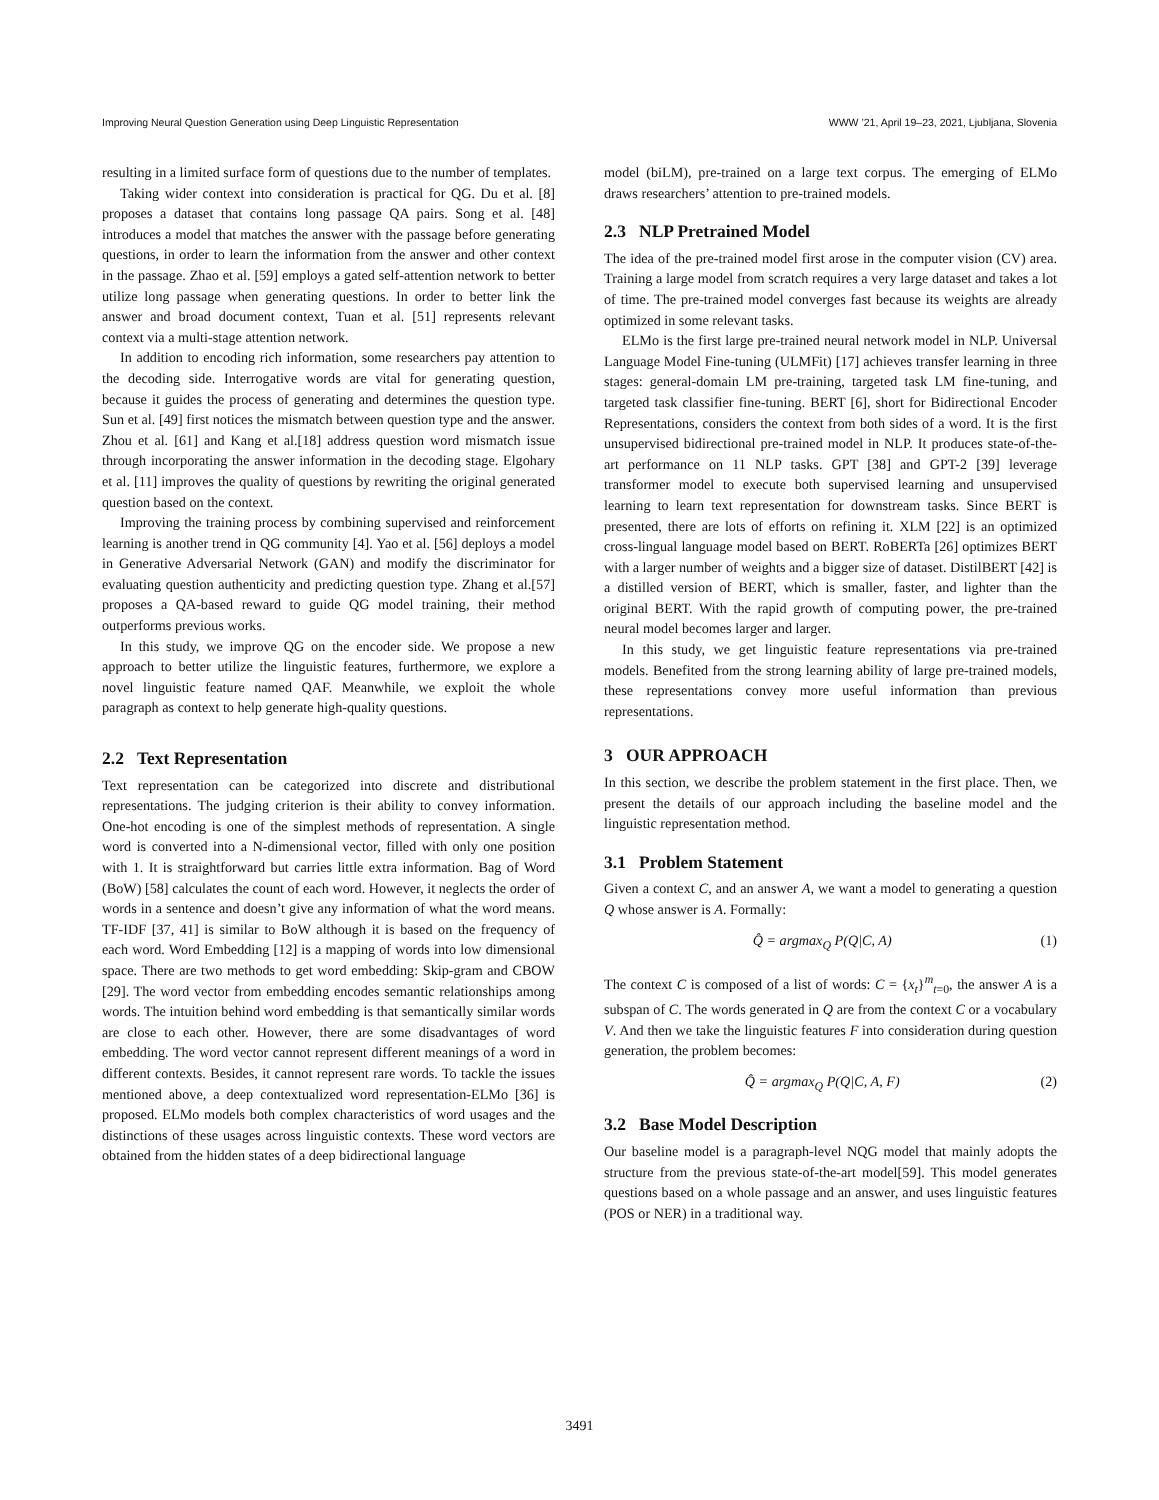Improving Neural Question Generation using Deep Linguistic Representation WWW ’21, April 19–23, 2021, Ljubljana, Slovenia
resulting in a limited surface form of questions due to the number of templates.
Taking wider context into consideration is practical for QG. Du et al. [8] proposes a dataset that contains long passage QA pairs. Song et al. [48] introduces a model that matches the answer with the passage before generating questions, in order to learn the information from the answer and other context in the passage. Zhao et al. [59] employs a gated self-attention network to better utilize long passage when generating questions. In order to better link the answer and broad document context, Tuan et al. [51] represents relevant context via a multi-stage attention network.
In addition to encoding rich information, some researchers pay attention to the decoding side. Interrogative words are vital for generating question, because it guides the process of generating and determines the question type. Sun et al. [49] first notices the mismatch between question type and the answer. Zhou et al. [61] and Kang et al.[18] address question word mismatch issue through incorporating the answer information in the decoding stage. Elgohary et al. [11] improves the quality of questions by rewriting the original generated question based on the context.
Improving the training process by combining supervised and reinforcement learning is another trend in QG community [4]. Yao et al. [56] deploys a model in Generative Adversarial Network (GAN) and modify the discriminator for evaluating question authenticity and predicting question type. Zhang et al.[57] proposes a QA-based reward to guide QG model training, their method outperforms previous works.
In this study, we improve QG on the encoder side. We propose a new approach to better utilize the linguistic features, furthermore, we explore a novel linguistic feature named QAF. Meanwhile, we exploit the whole paragraph as context to help generate high-quality questions.
2.2 Text Representation
Text representation can be categorized into discrete and distributional representations. The judging criterion is their ability to convey information. One-hot encoding is one of the simplest methods of representation. A single word is converted into a N-dimensional vector, filled with only one position with 1. It is straightforward but carries little extra information. Bag of Word (BoW) [58] calculates the count of each word. However, it neglects the order of words in a sentence and doesn’t give any information of what the word means. TF-IDF [37, 41] is similar to BoW although it is based on the frequency of each word. Word Embedding [12] is a mapping of words into low dimensional space. There are two methods to get word embedding: Skip-gram and CBOW [29]. The word vector from embedding encodes semantic relationships among words. The intuition behind word embedding is that semantically similar words are close to each other. However, there are some disadvantages of word embedding. The word vector cannot represent different meanings of a word in different contexts. Besides, it cannot represent rare words. To tackle the issues mentioned above, a deep contextualized word representation-ELMo [36] is proposed. ELMo models both complex characteristics of word usages and the distinctions of these usages across linguistic contexts. These word vectors are obtained from the hidden states of a deep bidirectional language
model (biLM), pre-trained on a large text corpus. The emerging of ELMo draws researchers’ attention to pre-trained models.
2.3 NLP Pretrained Model
The idea of the pre-trained model first arose in the computer vision (CV) area. Training a large model from scratch requires a very large dataset and takes a lot of time. The pre-trained model converges fast because its weights are already optimized in some relevant tasks.
ELMo is the first large pre-trained neural network model in NLP. Universal Language Model Fine-tuning (ULMFit) [17] achieves transfer learning in three stages: general-domain LM pre-training, targeted task LM fine-tuning, and targeted task classifier fine-tuning. BERT [6], short for Bidirectional Encoder Representations, considers the context from both sides of a word. It is the first unsupervised bidirectional pre-trained model in NLP. It produces state-of-the-art performance on 11 NLP tasks. GPT [38] and GPT-2 [39] leverage transformer model to execute both supervised learning and unsupervised learning to learn text representation for downstream tasks. Since BERT is presented, there are lots of efforts on refining it. XLM [22] is an optimized cross-lingual language model based on BERT. RoBERTa [26] optimizes BERT with a larger number of weights and a bigger size of dataset. DistilBERT [42] is a distilled version of BERT, which is smaller, faster, and lighter than the original BERT. With the rapid growth of computing power, the pre-trained neural model becomes larger and larger.
In this study, we get linguistic feature representations via pre-trained models. Benefited from the strong learning ability of large pre-trained models, these representations convey more useful information than previous representations.
3 OUR APPROACH
In this section, we describe the problem statement in the first place. Then, we present the details of our approach including the baseline model and the linguistic representation method.
3.1 Problem Statement
Given a context C, and an answer A, we want a model to generating a question Q whose answer is A. Formally:
Q̂ = argmax<sub>Q</sub> P(Q|C, A) (1)
The context C is composed of a list of words: C = {x<sub>t</sub>}<sup>m</sup><sub>t=0</sub>, the answer A is a subspan of C. The words generated in Q are from the context C or a vocabulary V. And then we take the linguistic features F into consideration during question generation, the problem becomes:
Q̂ = argmax<sub>Q</sub> P(Q|C, A, F) (2)
3.2 Base Model Description
Our baseline model is a paragraph-level NQG model that mainly adopts the structure from the previous state-of-the-art model[59]. This model generates questions based on a whole passage and an answer, and uses linguistic features (POS or NER) in a traditional way.
3491